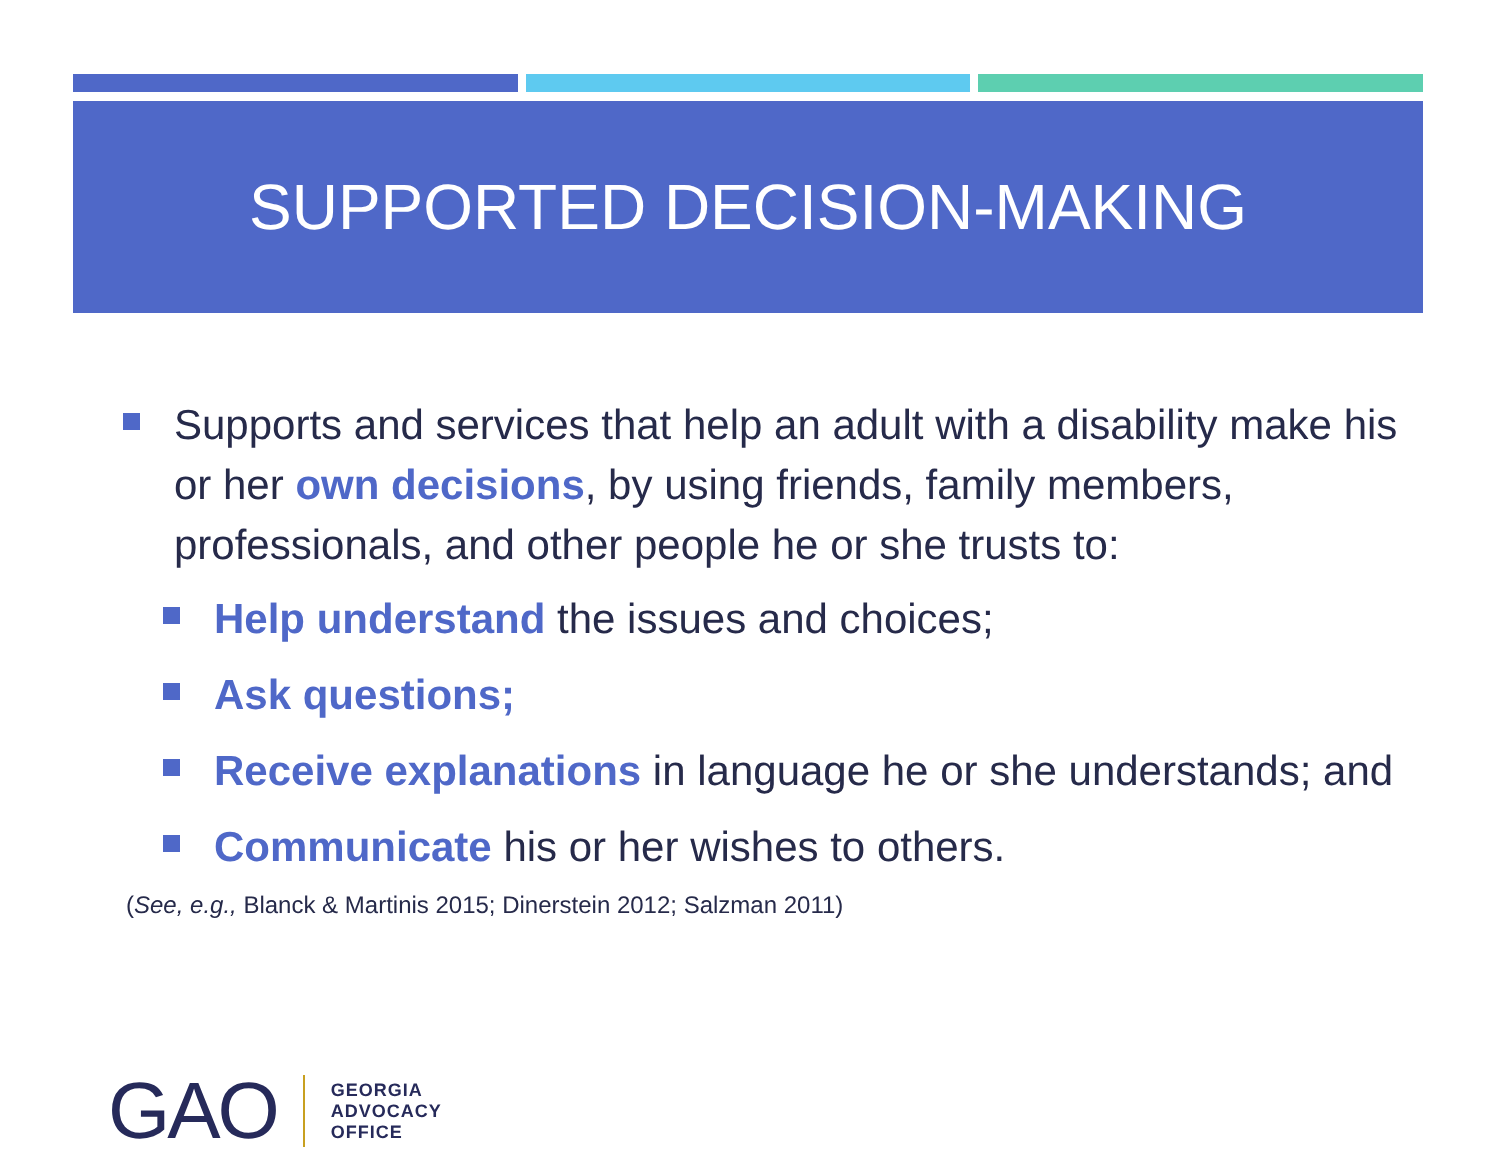SUPPORTED DECISION-MAKING
Supports and services that help an adult with a disability make his or her own decisions, by using friends, family members, professionals, and other people he or she trusts to:
Help understand the issues and choices;
Ask questions;
Receive explanations in language he or she understands; and
Communicate his or her wishes to others.
(See, e.g., Blanck & Martinis 2015; Dinerstein 2012; Salzman 2011)
GAO
GEORGIA
ADVOCACY
OFFICE